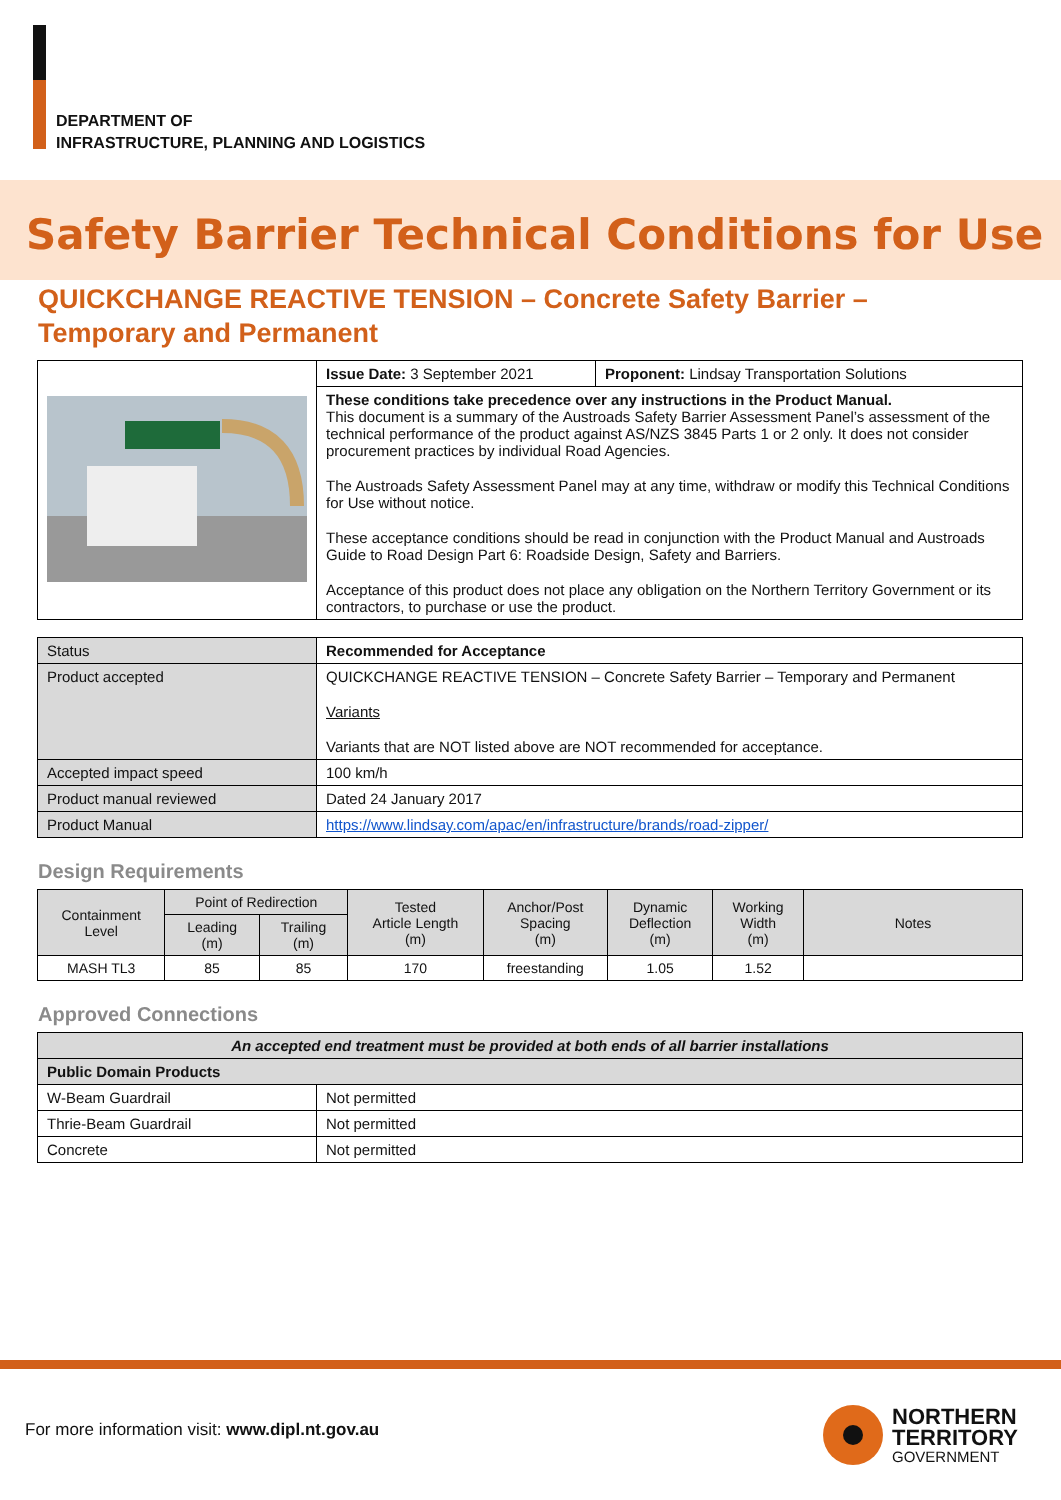DEPARTMENT OF
INFRASTRUCTURE, PLANNING AND LOGISTICS
Safety Barrier Technical Conditions for Use
QUICKCHANGE REACTIVE TENSION – Concrete Safety Barrier –
Temporary and Permanent
| | Issue Date: 3 September 2021 | Proponent: Lindsay Transportation Solutions |
| | These conditions take precedence over any instructions in the Product Manual. This document is a summary of the Austroads Safety Barrier Assessment Panel’s assessment of the technical performance of the product against AS/NZS 3845 Parts 1 or 2 only. It does not consider procurement practices by individual Road Agencies. The Austroads Safety Assessment Panel may at any time, withdraw or modify this Technical Conditions for Use without notice. These acceptance conditions should be read in conjunction with the Product Manual and Austroads Guide to Road Design Part 6: Roadside Design, Safety and Barriers. Acceptance of this product does not place any obligation on the Northern Territory Government or its contractors, to purchase or use the product. | |
| Status | Recommended for Acceptance |
| Product accepted | QUICKCHANGE REACTIVE TENSION – Concrete Safety Barrier – Temporary and Permanent Variants Variants that are NOT listed above are NOT recommended for acceptance. |
| Accepted impact speed | 100 km/h |
| Product manual reviewed | Dated 24 January 2017 |
| Product Manual | https://www.lindsay.com/apac/en/infrastructure/brands/road-zipper/ |
Design Requirements
| Containment Level | Point of Redirection | | Tested Article Length (m) | Anchor/Post Spacing (m) | Dynamic Deflection (m) | Working Width (m) | Notes |
| --- | --- | --- | --- | --- | --- | --- | --- |
| | Leading (m) | Trailing (m) | | | | | |
| MASH TL3 | 85 | 85 | 170 | freestanding | 1.05 | 1.52 | |
Approved Connections
| An accepted end treatment must be provided at both ends of all barrier installations | |
| Public Domain Products | |
| W-Beam Guardrail | Not permitted |
| Thrie-Beam Guardrail | Not permitted |
| Concrete | Not permitted |
For more information visit: www.dipl.nt.gov.au
NORTHERN
TERRITORY
GOVERNMENT